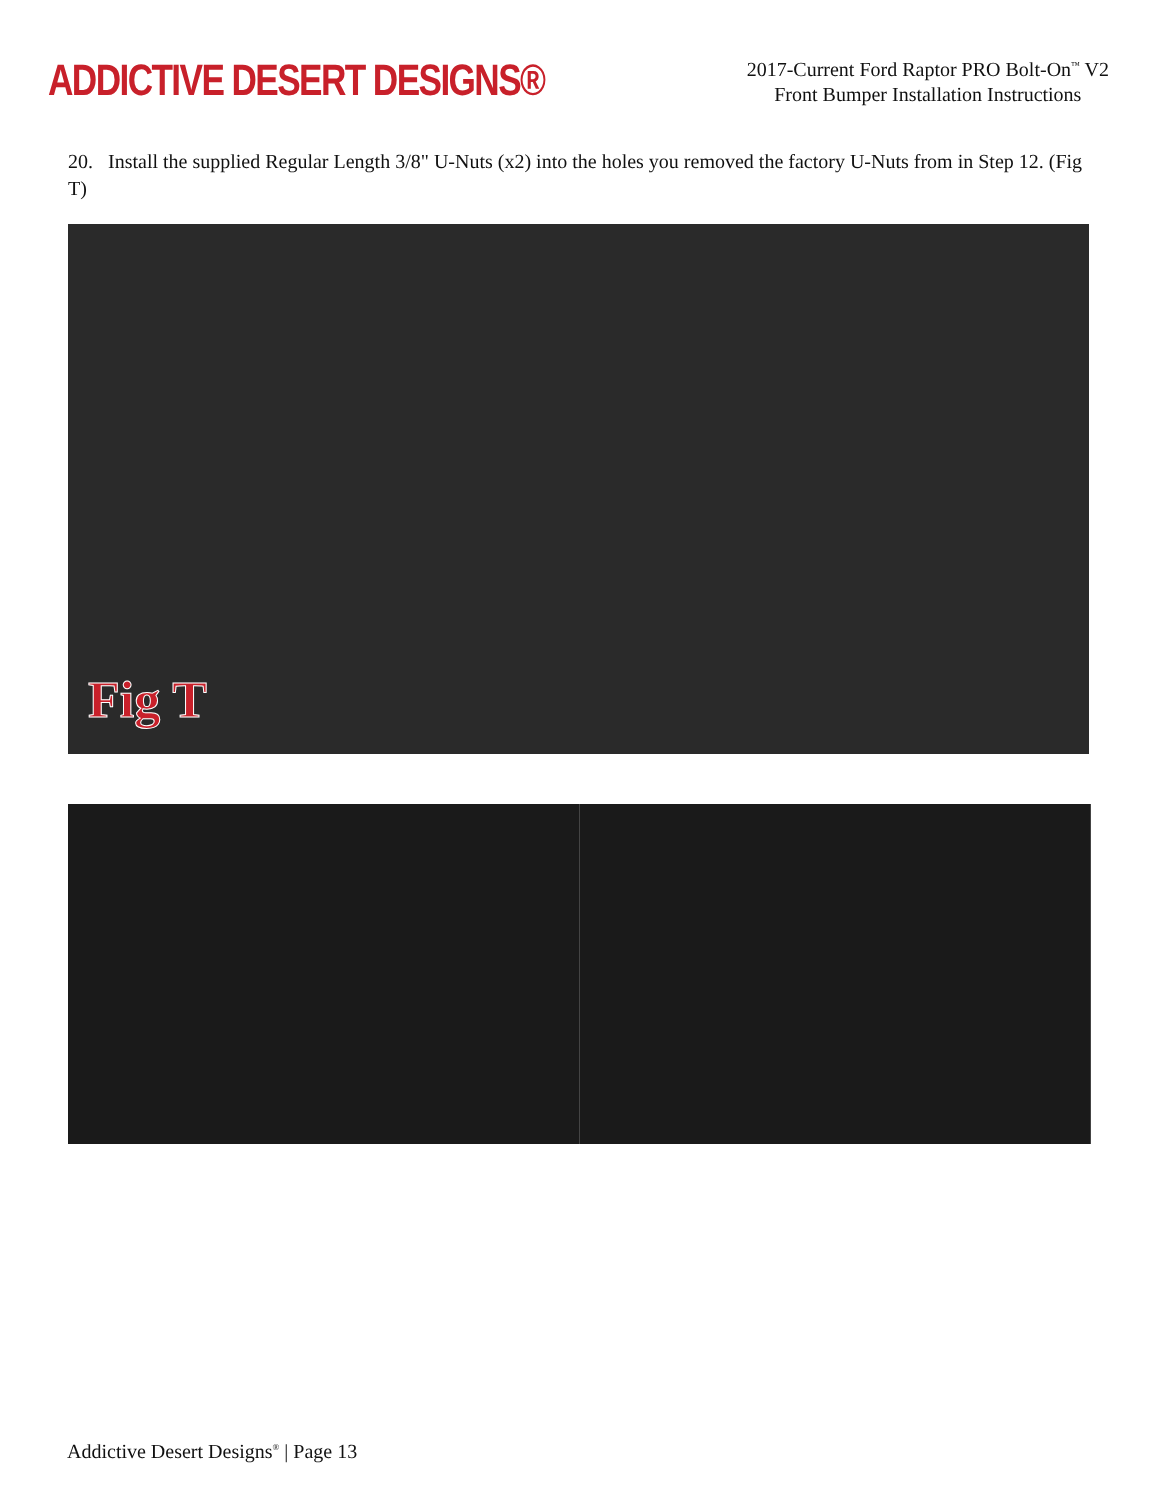ADDICTIVE DESERT DESIGNS®
2017-Current Ford Raptor PRO Bolt-On<sup>™</sup> V2
Front Bumper Installation Instructions
20. Install the supplied Regular Length 3/8" U-Nuts (x2) into the holes you removed the factory U-Nuts from in Step 12. (Fig T)
Fig T
Addictive Desert Designs<sup>®</sup> | Page 13